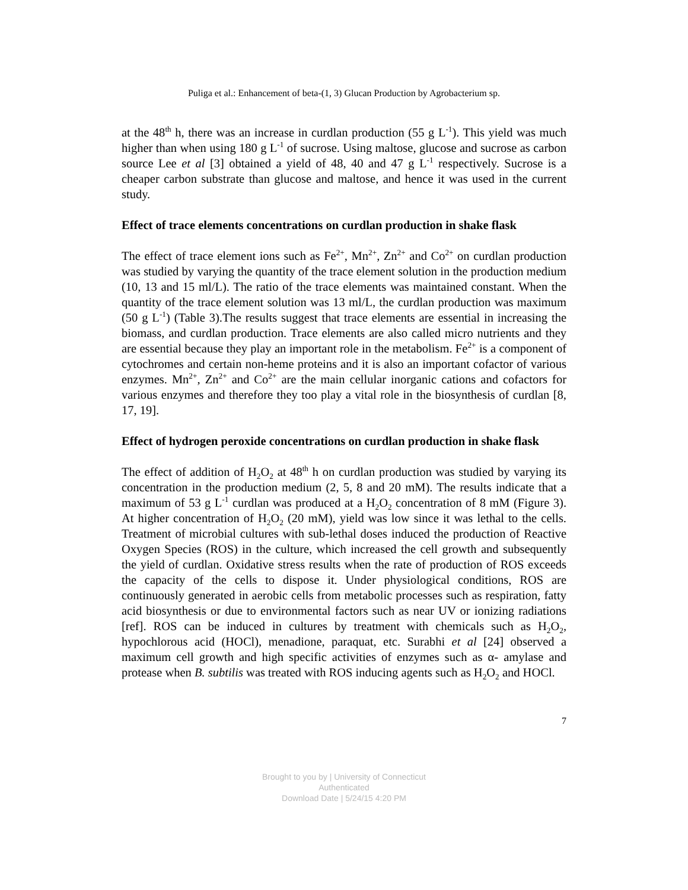Puliga et al.: Enhancement of beta-(1, 3) Glucan Production by Agrobacterium sp.
at the 48<sup>th</sup> h, there was an increase in curdlan production (55 g L<sup>-1</sup>). This yield was much higher than when using 180 g L<sup>-1</sup> of sucrose. Using maltose, glucose and sucrose as carbon source Lee et al [3] obtained a yield of 48, 40 and 47 g L<sup>-1</sup> respectively. Sucrose is a cheaper carbon substrate than glucose and maltose, and hence it was used in the current study.
Effect of trace elements concentrations on curdlan production in shake flask
The effect of trace element ions such as Fe<sup>2+</sup>, Mn<sup>2+</sup>, Zn<sup>2+</sup> and Co<sup>2+</sup> on curdlan production was studied by varying the quantity of the trace element solution in the production medium (10, 13 and 15 ml/L). The ratio of the trace elements was maintained constant. When the quantity of the trace element solution was 13 ml/L, the curdlan production was maximum (50 g L<sup>-1</sup>) (Table 3).The results suggest that trace elements are essential in increasing the biomass, and curdlan production. Trace elements are also called micro nutrients and they are essential because they play an important role in the metabolism. Fe<sup>2+</sup> is a component of cytochromes and certain non-heme proteins and it is also an important cofactor of various enzymes. Mn<sup>2+</sup>, Zn<sup>2+</sup> and Co<sup>2+</sup> are the main cellular inorganic cations and cofactors for various enzymes and therefore they too play a vital role in the biosynthesis of curdlan [8, 17, 19].
Effect of hydrogen peroxide concentrations on curdlan production in shake flask
The effect of addition of H<sub>2</sub>O<sub>2</sub> at 48<sup>th</sup> h on curdlan production was studied by varying its concentration in the production medium (2, 5, 8 and 20 mM). The results indicate that a maximum of 53 g L<sup>-1</sup> curdlan was produced at a H<sub>2</sub>O<sub>2</sub> concentration of 8 mM (Figure 3). At higher concentration of H<sub>2</sub>O<sub>2</sub> (20 mM), yield was low since it was lethal to the cells. Treatment of microbial cultures with sub-lethal doses induced the production of Reactive Oxygen Species (ROS) in the culture, which increased the cell growth and subsequently the yield of curdlan. Oxidative stress results when the rate of production of ROS exceeds the capacity of the cells to dispose it. Under physiological conditions, ROS are continuously generated in aerobic cells from metabolic processes such as respiration, fatty acid biosynthesis or due to environmental factors such as near UV or ionizing radiations [ref]. ROS can be induced in cultures by treatment with chemicals such as H<sub>2</sub>O<sub>2</sub>, hypochlorous acid (HOCl), menadione, paraquat, etc. Surabhi et al [24] observed a maximum cell growth and high specific activities of enzymes such as α- amylase and protease when B. subtilis was treated with ROS inducing agents such as H<sub>2</sub>O<sub>2</sub> and HOCl.
7
Brought to you by | University of Connecticut
Authenticated
Download Date | 5/24/15 4:20 PM